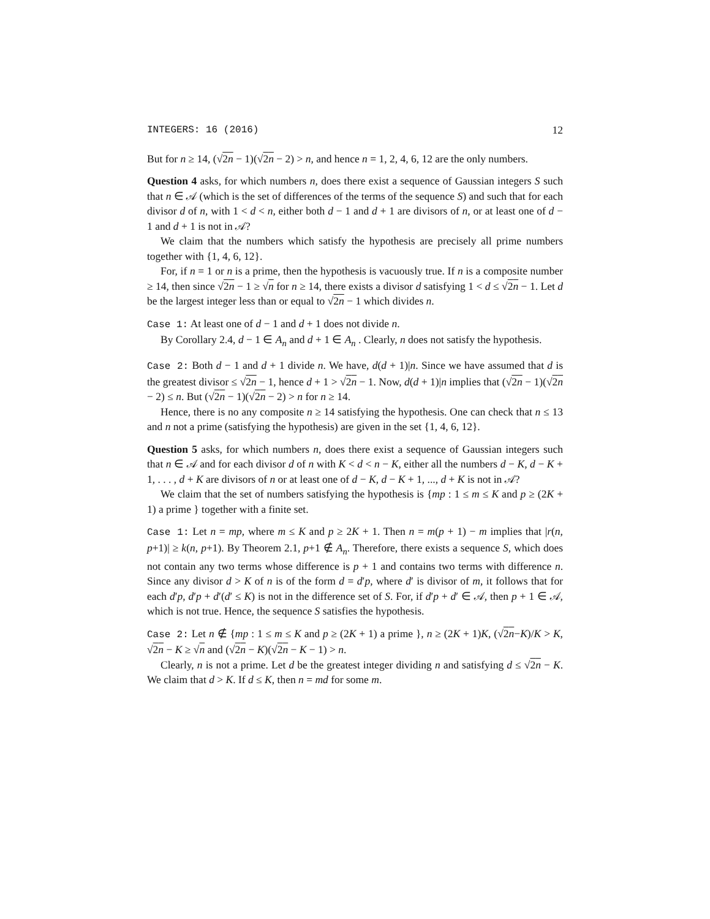INTEGERS: 16 (2016) 12
But for n ≥ 14, (√2n − 1)(√2n − 2) > n, and hence n = 1, 2, 4, 6, 12 are the only numbers.
Question 4 asks, for which numbers n, does there exist a sequence of Gaussian integers S such that n ∈ 𝒜 (which is the set of differences of the terms of the sequence S) and such that for each divisor d of n, with 1 < d < n, either both d − 1 and d + 1 are divisors of n, or at least one of d − 1 and d + 1 is not in 𝒜?
We claim that the numbers which satisfy the hypothesis are precisely all prime numbers together with {1, 4, 6, 12}.
For, if n = 1 or n is a prime, then the hypothesis is vacuously true. If n is a composite number ≥ 14, then since √2n − 1 ≥ √n for n ≥ 14, there exists a divisor d satisfying 1 < d ≤ √2n − 1. Let d be the largest integer less than or equal to √2n − 1 which divides n.
Case 1: At least one of d − 1 and d + 1 does not divide n.
By Corollary 2.4, d − 1 ∈ A<sub>n</sub> and d + 1 ∈ A<sub>n</sub> . Clearly, n does not satisfy the hypothesis.
Case 2: Both d − 1 and d + 1 divide n. We have, d(d + 1)|n. Since we have assumed that d is the greatest divisor ≤ √2n − 1, hence d + 1 > √2n − 1. Now, d(d + 1)|n implies that (√2n − 1)(√2n − 2) ≤ n. But (√2n − 1)(√2n − 2) > n for n ≥ 14.
Hence, there is no any composite n ≥ 14 satisfying the hypothesis. One can check that n ≤ 13 and n not a prime (satisfying the hypothesis) are given in the set {1, 4, 6, 12}.
Question 5 asks, for which numbers n, does there exist a sequence of Gaussian integers such that n ∈ 𝒜 and for each divisor d of n with K < d < n − K, either all the numbers d − K, d − K + 1, . . . , d + K are divisors of n or at least one of d − K, d − K + 1, ..., d + K is not in 𝒜?
We claim that the set of numbers satisfying the hypothesis is {mp : 1 ≤ m ≤ K and p ≥ (2K + 1) a prime } together with a finite set.
Case 1: Let n = mp, where m ≤ K and p ≥ 2K + 1. Then n = m(p + 1) − m implies that |r(n, p+1)| ≥ k(n, p+1). By Theorem 2.1, p+1 ∉ A<sub>n</sub>. Therefore, there exists a sequence S, which does not contain any two terms whose difference is p + 1 and contains two terms with difference n. Since any divisor d > K of n is of the form d = d′p, where d′ is divisor of m, it follows that for each d′p, d′p + d′(d′ ≤ K) is not in the difference set of S. For, if d′p + d′ ∈ 𝒜, then p + 1 ∈ 𝒜, which is not true. Hence, the sequence S satisfies the hypothesis.
Case 2: Let n ∉ {mp : 1 ≤ m ≤ K and p ≥ (2K + 1) a prime }, n ≥ (2K + 1)K, (√2n−K)/K > K, √2n − K ≥ √n and (√2n − K)(√2n − K − 1) > n.
Clearly, n is not a prime. Let d be the greatest integer dividing n and satisfying d ≤ √2n − K. We claim that d > K. If d ≤ K, then n = md for some m.